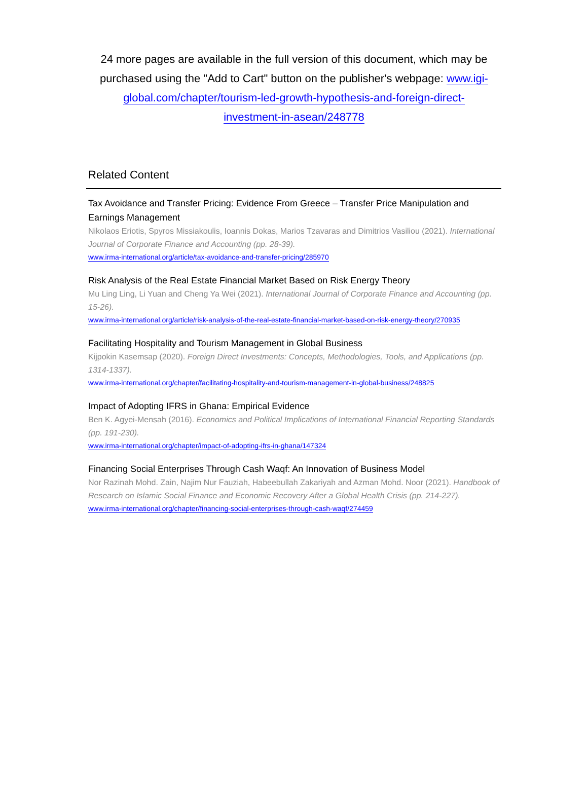24 more pages are available in the full version of this document, which may be purchased using the "Add to Cart" button on the publisher's webpage: www.igi-global.com/chapter/tourism-led-growth-hypothesis-and-foreign-direct-investment-in-asean/248778
Related Content
Tax Avoidance and Transfer Pricing: Evidence From Greece – Transfer Price Manipulation and Earnings Management
Nikolaos Eriotis, Spyros Missiakoulis, Ioannis Dokas, Marios Tzavaras and Dimitrios Vasiliou (2021). International Journal of Corporate Finance and Accounting (pp. 28-39).
www.irma-international.org/article/tax-avoidance-and-transfer-pricing/285970
Risk Analysis of the Real Estate Financial Market Based on Risk Energy Theory
Mu Ling Ling, Li Yuan and Cheng Ya Wei (2021). International Journal of Corporate Finance and Accounting (pp. 15-26).
www.irma-international.org/article/risk-analysis-of-the-real-estate-financial-market-based-on-risk-energy-theory/270935
Facilitating Hospitality and Tourism Management in Global Business
Kijpokin Kasemsap (2020). Foreign Direct Investments: Concepts, Methodologies, Tools, and Applications (pp. 1314-1337).
www.irma-international.org/chapter/facilitating-hospitality-and-tourism-management-in-global-business/248825
Impact of Adopting IFRS in Ghana: Empirical Evidence
Ben K. Agyei-Mensah (2016). Economics and Political Implications of International Financial Reporting Standards (pp. 191-230).
www.irma-international.org/chapter/impact-of-adopting-ifrs-in-ghana/147324
Financing Social Enterprises Through Cash Waqf: An Innovation of Business Model
Nor Razinah Mohd. Zain, Najim Nur Fauziah, Habeebullah Zakariyah and Azman Mohd. Noor (2021). Handbook of Research on Islamic Social Finance and Economic Recovery After a Global Health Crisis (pp. 214-227).
www.irma-international.org/chapter/financing-social-enterprises-through-cash-waqf/274459